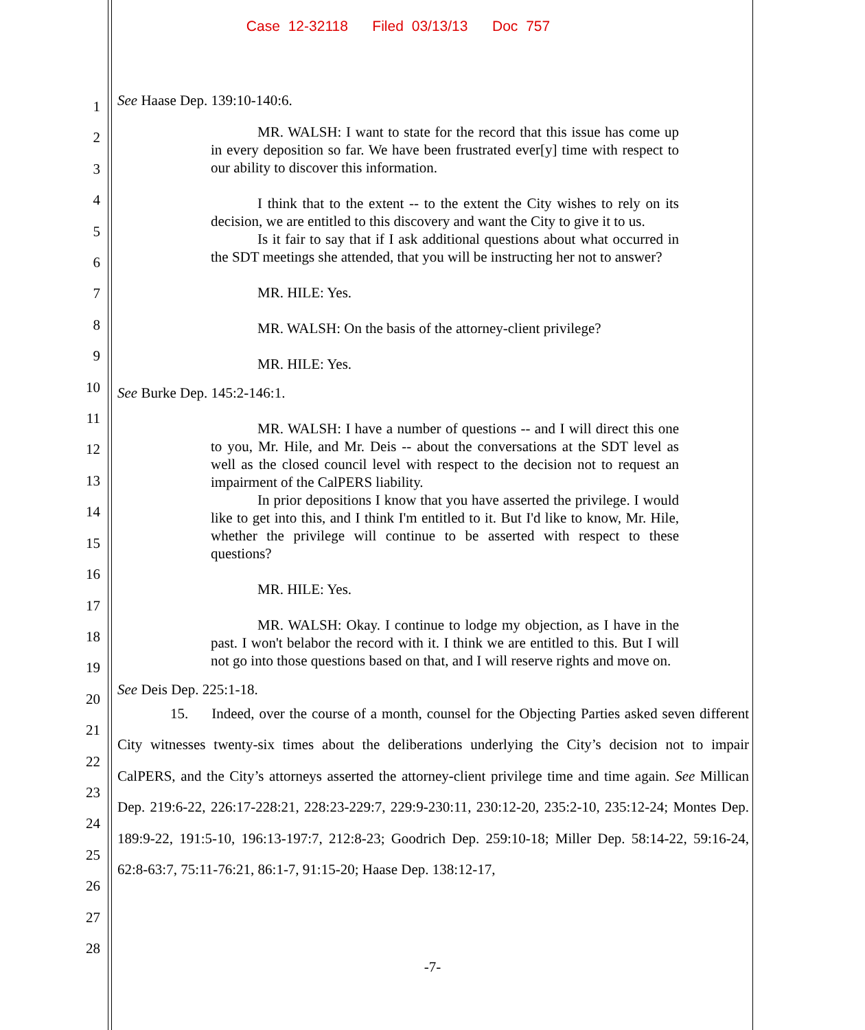Case 12-32118 Filed 03/13/13 Doc 757
1
2
3
4
5
6
7
8
9
10
11
12
13
14
15
16
17
18
19
20
21
22
23
24
25
26
27
28
See Haase Dep. 139:10-140:6.
MR. WALSH: I want to state for the record that this issue has come up in every deposition so far. We have been frustrated ever[y] time with respect to our ability to discover this information.
I think that to the extent -- to the extent the City wishes to rely on its decision, we are entitled to this discovery and want the City to give it to us.
Is it fair to say that if I ask additional questions about what occurred in the SDT meetings she attended, that you will be instructing her not to answer?
MR. HILE: Yes.
MR. WALSH: On the basis of the attorney-client privilege?
MR. HILE: Yes.
See Burke Dep. 145:2-146:1.
MR. WALSH: I have a number of questions -- and I will direct this one to you, Mr. Hile, and Mr. Deis -- about the conversations at the SDT level as well as the closed council level with respect to the decision not to request an impairment of the CalPERS liability.
In prior depositions I know that you have asserted the privilege. I would like to get into this, and I think I'm entitled to it. But I'd like to know, Mr. Hile, whether the privilege will continue to be asserted with respect to these questions?
MR. HILE: Yes.
MR. WALSH: Okay. I continue to lodge my objection, as I have in the past. I won't belabor the record with it. I think we are entitled to this. But I will not go into those questions based on that, and I will reserve rights and move on.
See Deis Dep. 225:1-18.
15. Indeed, over the course of a month, counsel for the Objecting Parties asked seven different City witnesses twenty-six times about the deliberations underlying the City’s decision not to impair CalPERS, and the City’s attorneys asserted the attorney-client privilege time and time again. See Millican Dep. 219:6-22, 226:17-228:21, 228:23-229:7, 229:9-230:11, 230:12-20, 235:2-10, 235:12-24; Montes Dep. 189:9-22, 191:5-10, 196:13-197:7, 212:8-23; Goodrich Dep. 259:10-18; Miller Dep. 58:14-22, 59:16-24, 62:8-63:7, 75:11-76:21, 86:1-7, 91:15-20; Haase Dep. 138:12-17,
-7-